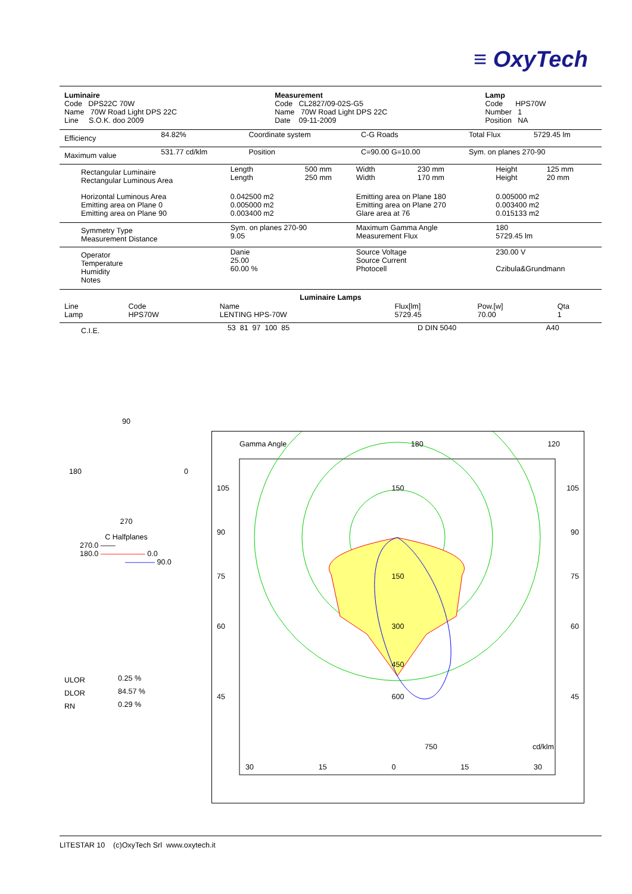≡ OxyTech
| Luminaire Code DPS22C 70W Name 70W Road Light DPS 22C Line S.O.K. doo 2009 | Measurement Code CL2827/09-02S-G5 Name 70W Road Light DPS 22C Date 09-11-2009 | Lamp Code HPS70W Number 1 Position NA |
| Efficiency | 84.82% | Coordinate system | C-G Roads | Total Flux | 5729.45 lm |
| Maximum value | 531.77 cd/klm | Position | C=90.00 G=10.00 | Sym. on planes 270-90 | |
| Rectangular Luminaire Rectangular Luminous Area | Length Length | 500 mm 250 mm | Width Width | 230 mm 170 mm | Height Height | 125 mm 20 mm |
| Horizontal Luminous Area Emitting area on Plane 0 Emitting area on Plane 90 | 0.042500 m2 0.005000 m2 0.003400 m2 | | Emitting area on Plane 180 Emitting area on Plane 270 Glare area at 76 | | 0.005000 m2 0.003400 m2 0.015133 m2 | |
| Symmetry Type Measurement Distance | Sym. on planes 270-90 9.05 | | Maximum Gamma Angle Measurement Flux | | 180 5729.45 lm | |
| Operator Temperature Humidity Notes | Danie 25.00 60.00 % | | Source Voltage Source Current Photocell | | 230.00 V Czibula&Grundmann | |
Luminaire Lamps
| Line Lamp | Code HPS70W | Name LENTING HPS-70W | Flux[lm] 5729.45 | Pow.[w] 70.00 | Qta 1 |
| C.I.E. | 53 81 97 100 85 | D DIN 5040 | A40 |
90
180 0
270
C Halfplanes
270.0 ——
180.0 —————— 0.0
———— 90.0
| ULOR | 0.25 % |
| DLOR | 84.57 % |
| RN | 0.29 % |
Gamma Angle 180 120
105 150 105
90 90
75 150 75
60 300 60
450
45 600 45
750 cd/klm
30 15 0 15 30
LITESTAR 10 (c)OxyTech Srl www.oxytech.it